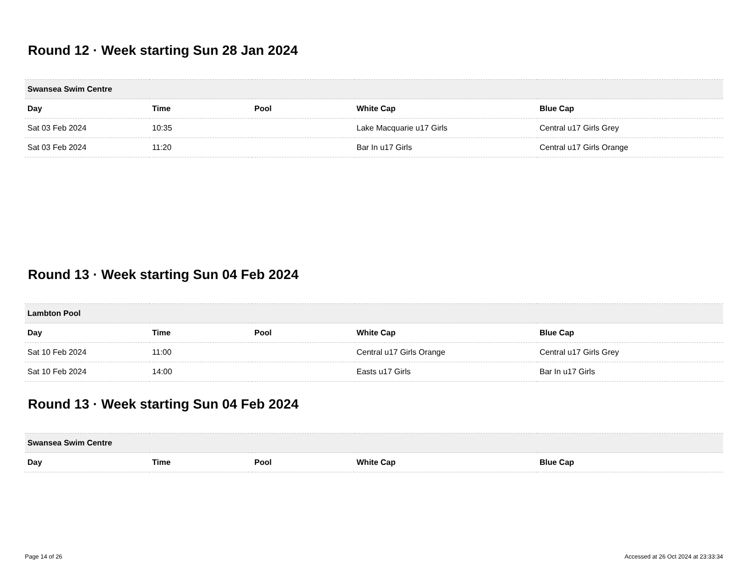Round 12 · Week starting Sun 28 Jan 2024
| Swansea Swim Centre | | | | |
| --- | --- | --- | --- | --- |
| Day | Time | Pool | White Cap | Blue Cap |
| Sat 03 Feb 2024 | 10:35 | | Lake Macquarie u17 Girls | Central u17 Girls Grey |
| Sat 03 Feb 2024 | 11:20 | | Bar In u17 Girls | Central u17 Girls Orange |
Round 13 · Week starting Sun 04 Feb 2024
| Lambton Pool | | | | |
| --- | --- | --- | --- | --- |
| Day | Time | Pool | White Cap | Blue Cap |
| Sat 10 Feb 2024 | 11:00 | | Central u17 Girls Orange | Central u17 Girls Grey |
| Sat 10 Feb 2024 | 14:00 | | Easts u17 Girls | Bar In u17 Girls |
Round 13 · Week starting Sun 04 Feb 2024
| Swansea Swim Centre | | | | |
| --- | --- | --- | --- | --- |
| Day | Time | Pool | White Cap | Blue Cap |
Page 14 of 26 Accessed at 26 Oct 2024 at 23:33:34